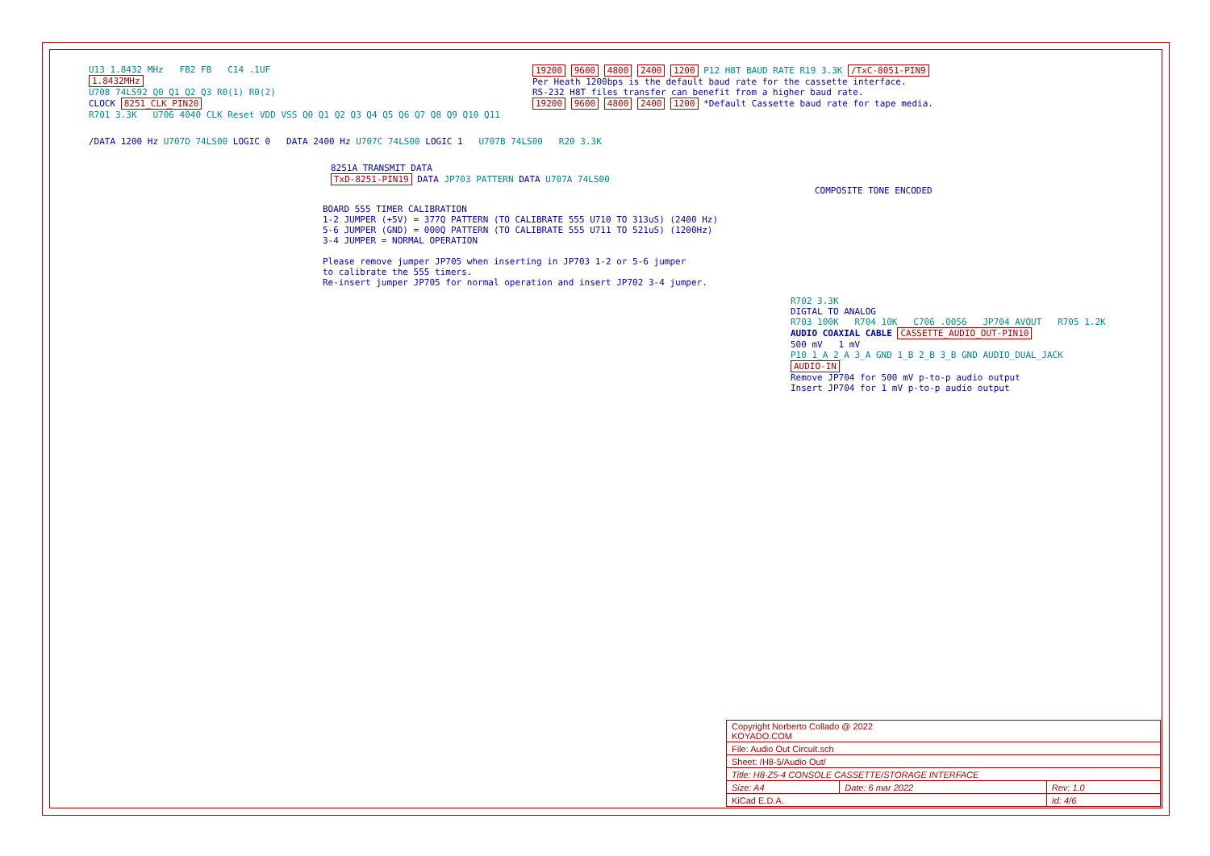U13 1.8432 MHz FB2 FB C14 .1UF
1.8432MHz
U708 74LS92 Q0 Q1 Q2 Q3 R0(1) R0(2)
CLOCK 8251_CLK_PIN20
R701 3.3K U706 4040 CLK Reset VDD VSS Q0 Q1 Q2 Q3 Q4 Q5 Q6 Q7 Q8 Q9 Q10 Q11
19200 9600 4800 2400 1200 P12 H8T BAUD RATE R19 3.3K /TxC-8051-PIN9
Per Heath 1200bps is the default baud rate for the cassette interface.
RS-232 H8T files transfer can benefit from a higher baud rate.
19200 9600 4800 2400 1200 *Default Cassette baud rate for tape media.
/DATA 1200 Hz U707D 74LS00 LOGIC 0 DATA 2400 Hz U707C 74LS00 LOGIC 1 U707B 74LS00 R20 3.3K
8251A TRANSMIT DATA
TxD-8251-PIN19 DATA JP703 PATTERN DATA U707A 74LS00
COMPOSITE TONE ENCODED
BOARD 555 TIMER CALIBRATION
1-2 JUMPER (+5V) = 377Q PATTERN (TO CALIBRATE 555 U710 TO 313uS) (2400 Hz)
5-6 JUMPER (GND) = 000Q PATTERN (TO CALIBRATE 555 U711 TO 521uS) (1200Hz)
3-4 JUMPER = NORMAL OPERATION
Please remove jumper JP705 when inserting in JP703 1-2 or 5-6 jumper
to calibrate the 555 timers.
Re-insert jumper JP705 for normal operation and insert JP702 3-4 jumper.
R702 3.3K
DIGTAL TO ANALOG
R703 100K R704 10K C706 .0056 JP704 AVOUT R705 1.2K
AUDIO COAXIAL CABLE CASSETTE_AUDIO_OUT-PIN10
500 mV 1 mV
P10 1_A 2_A 3_A GND 1_B 2_B 3_B GND AUDIO_DUAL_JACK
AUDIO-IN
Remove JP704 for 500 mV p-to-p audio output
Insert JP704 for 1 mV p-to-p audio output
| Copyright Norberto Collado @ 2022 KOYADO.COM | | |
| File: Audio Out Circuit.sch | | |
| Sheet: /H8-5/Audio Out/ | | |
| Title: H8-Z5-4 CONSOLE CASSETTE/STORAGE INTERFACE | | |
| Size: A4 | Date: 6 mar 2022 | Rev: 1.0 |
| KiCad E.D.A. | | Id: 4/6 |